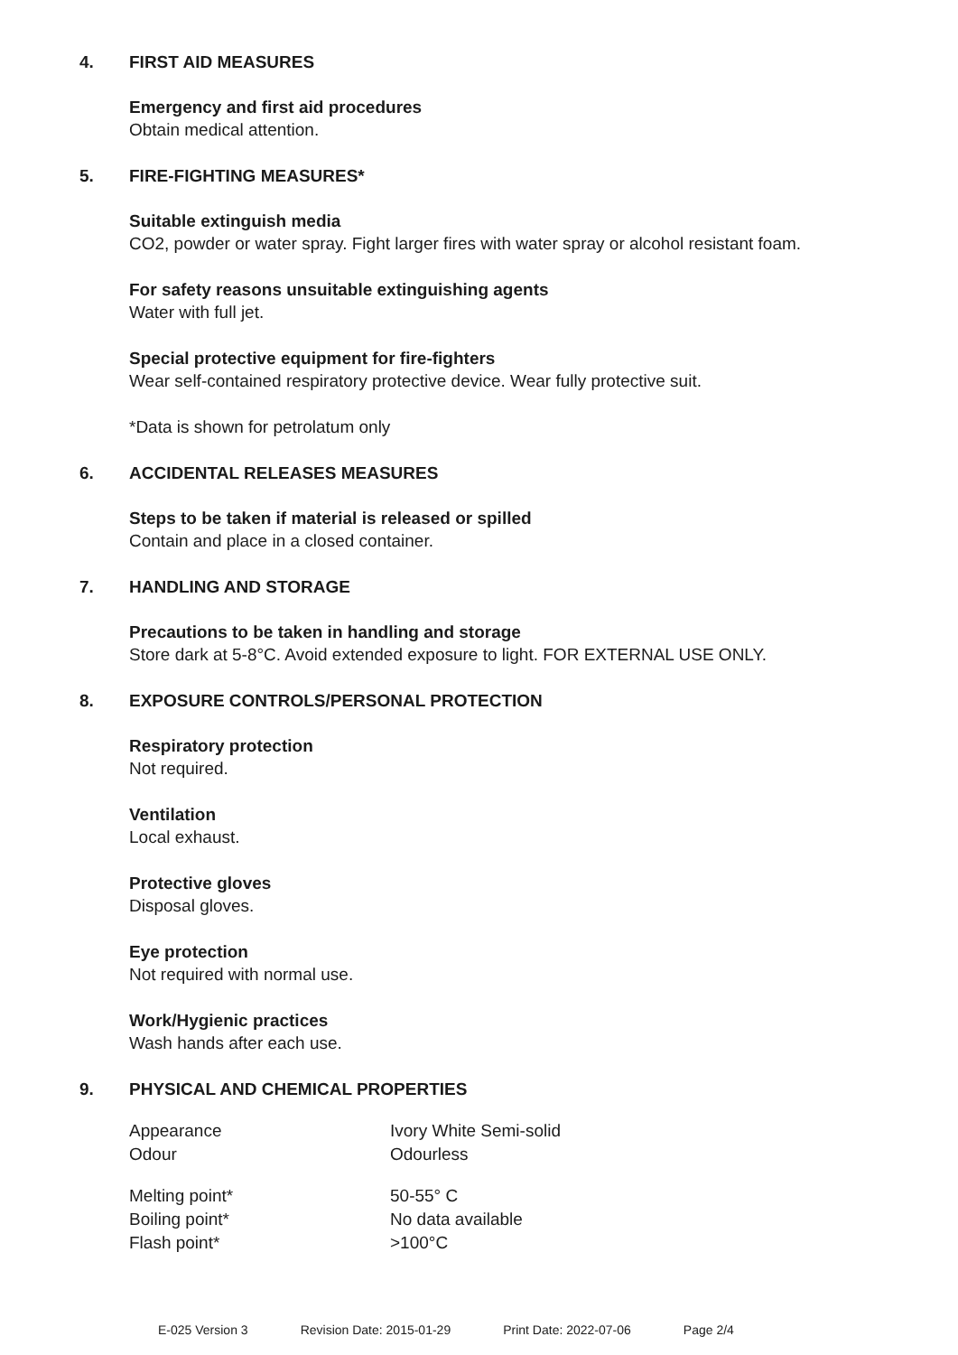4. FIRST AID MEASURES
Emergency and first aid procedures
Obtain medical attention.
5. FIRE-FIGHTING MEASURES*
Suitable extinguish media
CO2, powder or water spray. Fight larger fires with water spray or alcohol resistant foam.
For safety reasons unsuitable extinguishing agents
Water with full jet.
Special protective equipment for fire-fighters
Wear self-contained respiratory protective device. Wear fully protective suit.
*Data is shown for petrolatum only
6. ACCIDENTAL RELEASES MEASURES
Steps to be taken if material is released or spilled
Contain and place in a closed container.
7. HANDLING AND STORAGE
Precautions to be taken in handling and storage
Store dark at 5-8°C. Avoid extended exposure to light. FOR EXTERNAL USE ONLY.
8. EXPOSURE CONTROLS/PERSONAL PROTECTION
Respiratory protection
Not required.
Ventilation
Local exhaust.
Protective gloves
Disposal gloves.
Eye protection
Not required with normal use.
Work/Hygienic practices
Wash hands after each use.
9. PHYSICAL AND CHEMICAL PROPERTIES
| Appearance | Ivory White Semi-solid |
| Odour | Odourless |
| Melting point* | 50-55° C |
| Boiling point* | No data available |
| Flash point* | >100°C |
E-025 Version 3 Revision Date: 2015-01-29 Print Date: 2022-07-06 Page 2/4